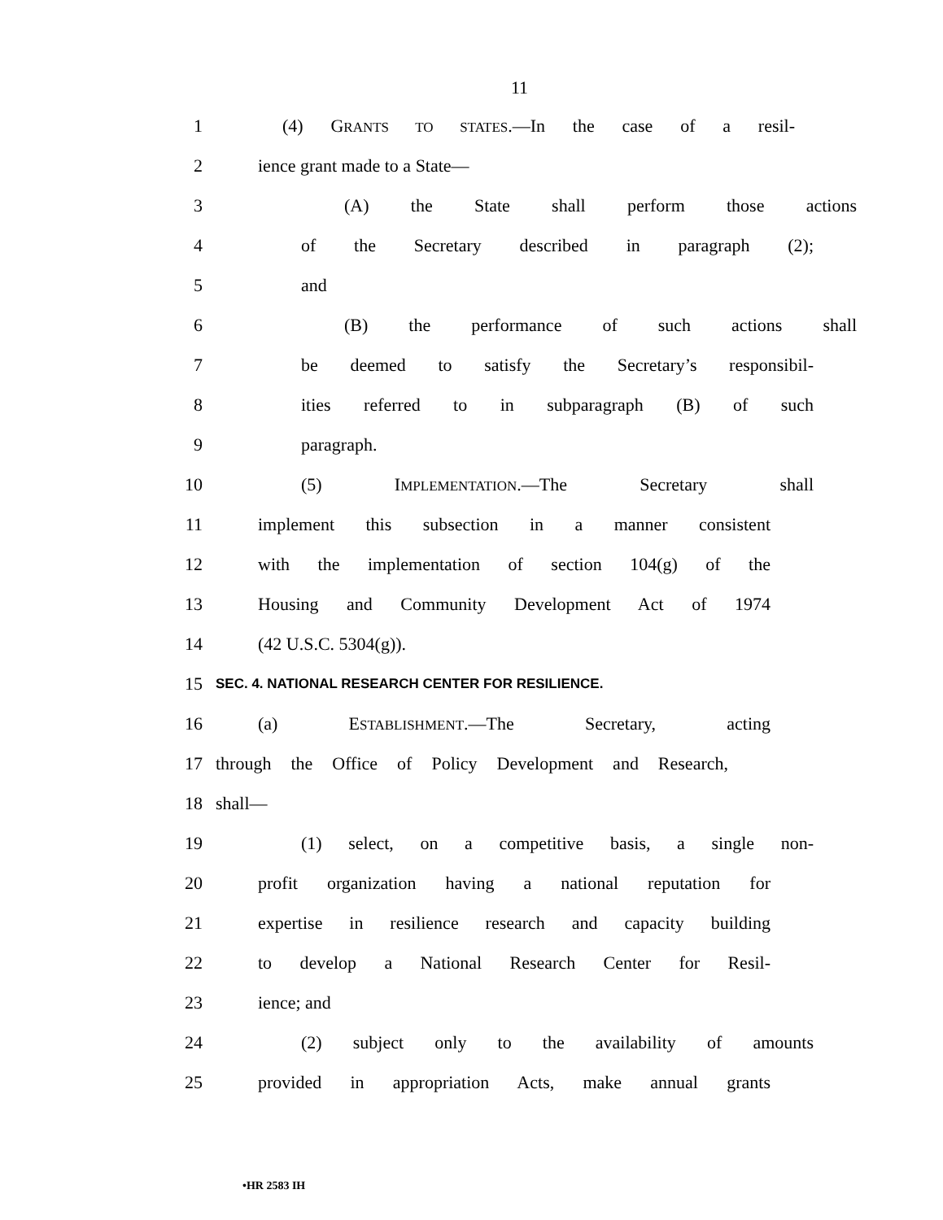11
1 (4) GRANTS TO STATES.—In the case of a resil-
2 ience grant made to a State—
3 (A) the State shall perform those actions
4 of the Secretary described in paragraph (2);
5 and
6 (B) the performance of such actions shall
7 be deemed to satisfy the Secretary’s responsibil-
8 ities referred to in subparagraph (B) of such
9 paragraph.
10 (5) IMPLEMENTATION.—The Secretary shall
11 implement this subsection in a manner consistent
12 with the implementation of section 104(g) of the
13 Housing and Community Development Act of 1974
14 (42 U.S.C. 5304(g)).
15 SEC. 4. NATIONAL RESEARCH CENTER FOR RESILIENCE.
16 (a) ESTABLISHMENT.—The Secretary, acting
17 through the Office of Policy Development and Research,
18 shall—
19 (1) select, on a competitive basis, a single non-
20 profit organization having a national reputation for
21 expertise in resilience research and capacity building
22 to develop a National Research Center for Resil-
23 ience; and
24 (2) subject only to the availability of amounts
25 provided in appropriation Acts, make annual grants
•HR 2583 IH